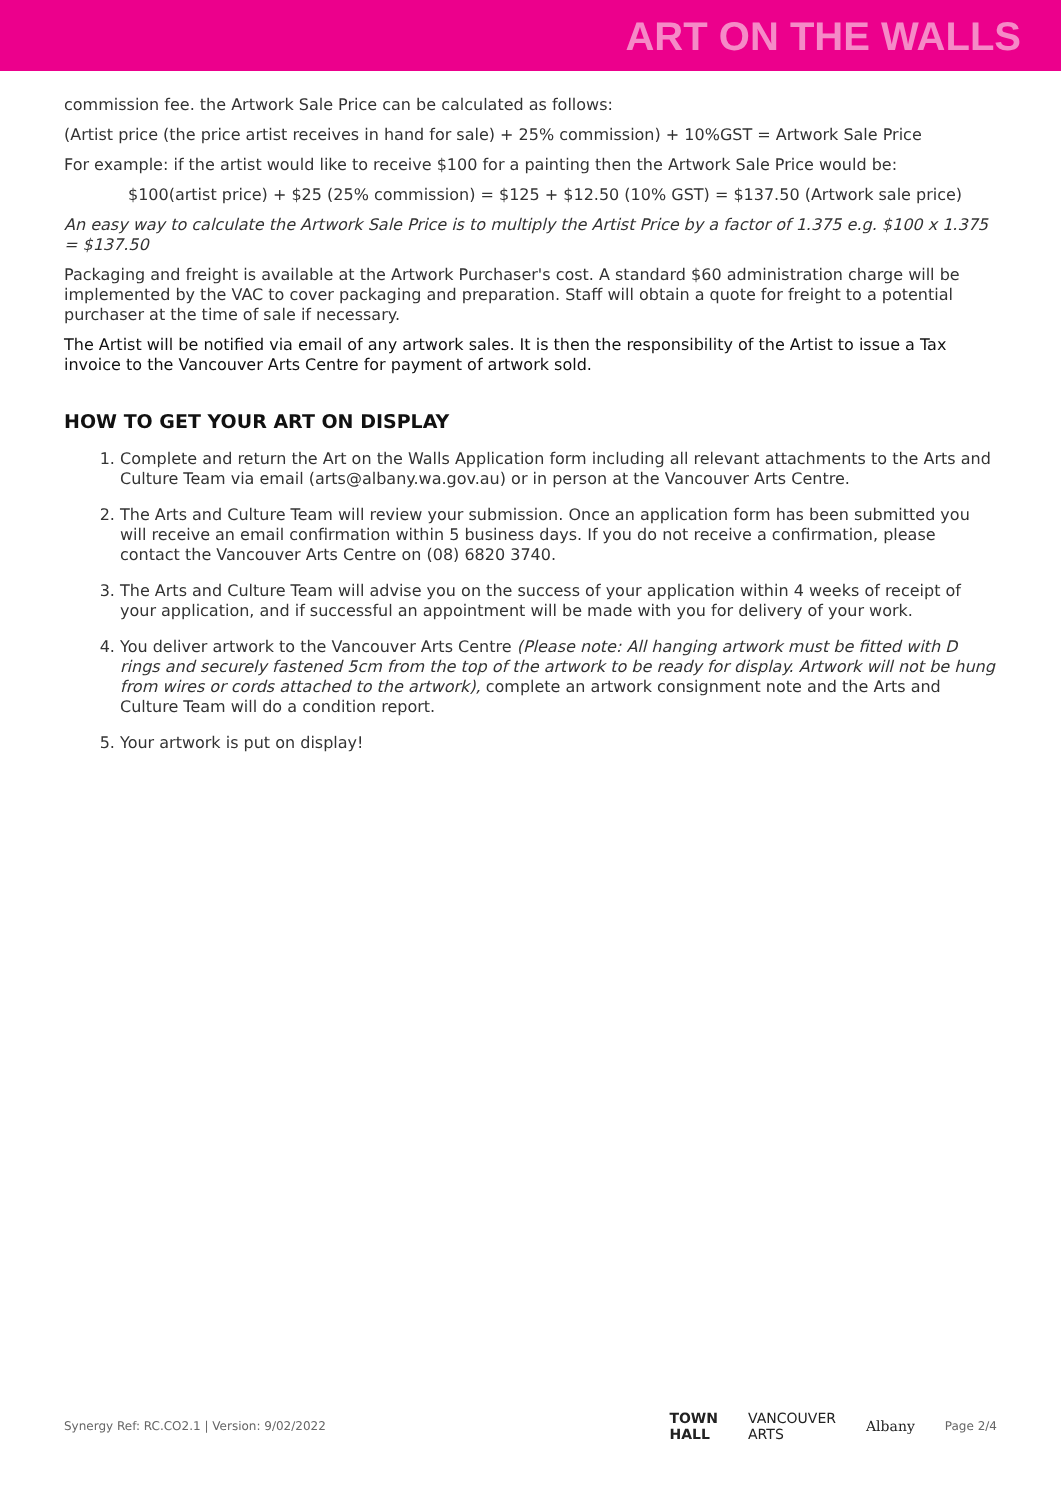ART ON THE WALLS
commission fee. the Artwork Sale Price can be calculated as follows:
(Artist price (the price artist receives in hand for sale) + 25% commission) + 10%GST = Artwork Sale Price
For example: if the artist would like to receive $100 for a painting then the Artwork Sale Price would be:
$100(artist price) + $25 (25% commission) = $125 + $12.50 (10% GST) = $137.50 (Artwork sale price)
An easy way to calculate the Artwork Sale Price is to multiply the Artist Price by a factor of 1.375 e.g. $100 x 1.375 = $137.50
Packaging and freight is available at the Artwork Purchaser's cost. A standard $60 administration charge will be implemented by the VAC to cover packaging and preparation. Staff will obtain a quote for freight to a potential purchaser at the time of sale if necessary.
The Artist will be notified via email of any artwork sales. It is then the responsibility of the Artist to issue a Tax invoice to the Vancouver Arts Centre for payment of artwork sold.
HOW TO GET YOUR ART ON DISPLAY
1. Complete and return the Art on the Walls Application form including all relevant attachments to the Arts and Culture Team via email (arts@albany.wa.gov.au) or in person at the Vancouver Arts Centre.
2. The Arts and Culture Team will review your submission. Once an application form has been submitted you will receive an email confirmation within 5 business days. If you do not receive a confirmation, please contact the Vancouver Arts Centre on (08) 6820 3740.
3. The Arts and Culture Team will advise you on the success of your application within 4 weeks of receipt of your application, and if successful an appointment will be made with you for delivery of your work.
4. You deliver artwork to the Vancouver Arts Centre (Please note: All hanging artwork must be fitted with D rings and securely fastened 5cm from the top of the artwork to be ready for display. Artwork will not be hung from wires or cords attached to the artwork), complete an artwork consignment note and the Arts and Culture Team will do a condition report.
5. Your artwork is put on display!
Synergy Ref: RC.CO2.1 | Version: 9/02/2022
TOWN
HALL VANCOUVER
ARTS Albany Page 2/4